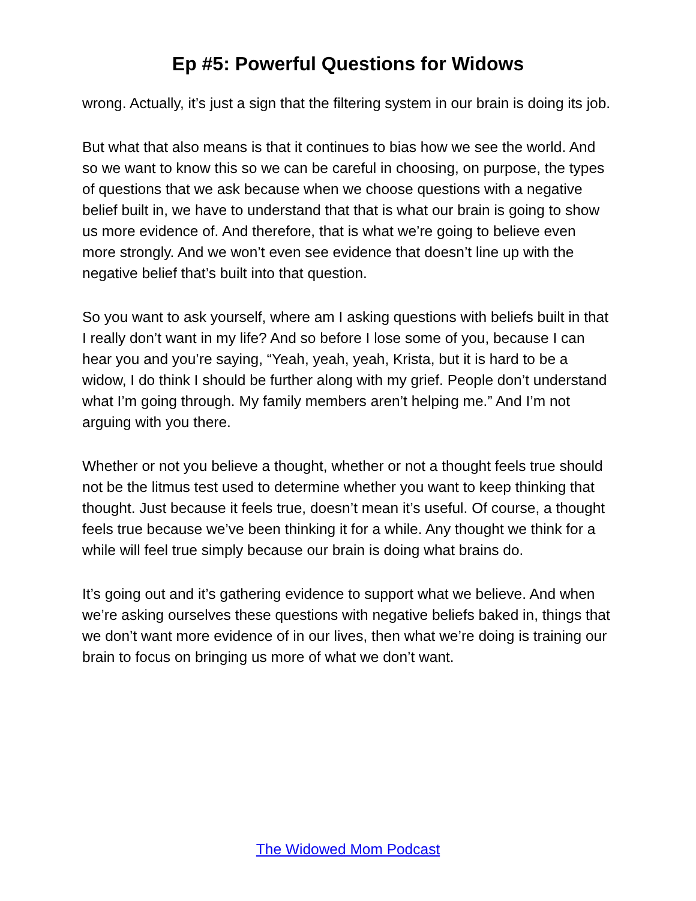Ep #5: Powerful Questions for Widows
wrong. Actually, it’s just a sign that the filtering system in our brain is doing its job.
But what that also means is that it continues to bias how we see the world. And so we want to know this so we can be careful in choosing, on purpose, the types of questions that we ask because when we choose questions with a negative belief built in, we have to understand that that is what our brain is going to show us more evidence of. And therefore, that is what we’re going to believe even more strongly. And we won’t even see evidence that doesn’t line up with the negative belief that’s built into that question.
So you want to ask yourself, where am I asking questions with beliefs built in that I really don’t want in my life? And so before I lose some of you, because I can hear you and you’re saying, “Yeah, yeah, yeah, Krista, but it is hard to be a widow, I do think I should be further along with my grief. People don’t understand what I’m going through. My family members aren’t helping me.” And I’m not arguing with you there.
Whether or not you believe a thought, whether or not a thought feels true should not be the litmus test used to determine whether you want to keep thinking that thought. Just because it feels true, doesn’t mean it’s useful. Of course, a thought feels true because we’ve been thinking it for a while. Any thought we think for a while will feel true simply because our brain is doing what brains do.
It’s going out and it’s gathering evidence to support what we believe. And when we’re asking ourselves these questions with negative beliefs baked in, things that we don’t want more evidence of in our lives, then what we’re doing is training our brain to focus on bringing us more of what we don’t want.
The Widowed Mom Podcast